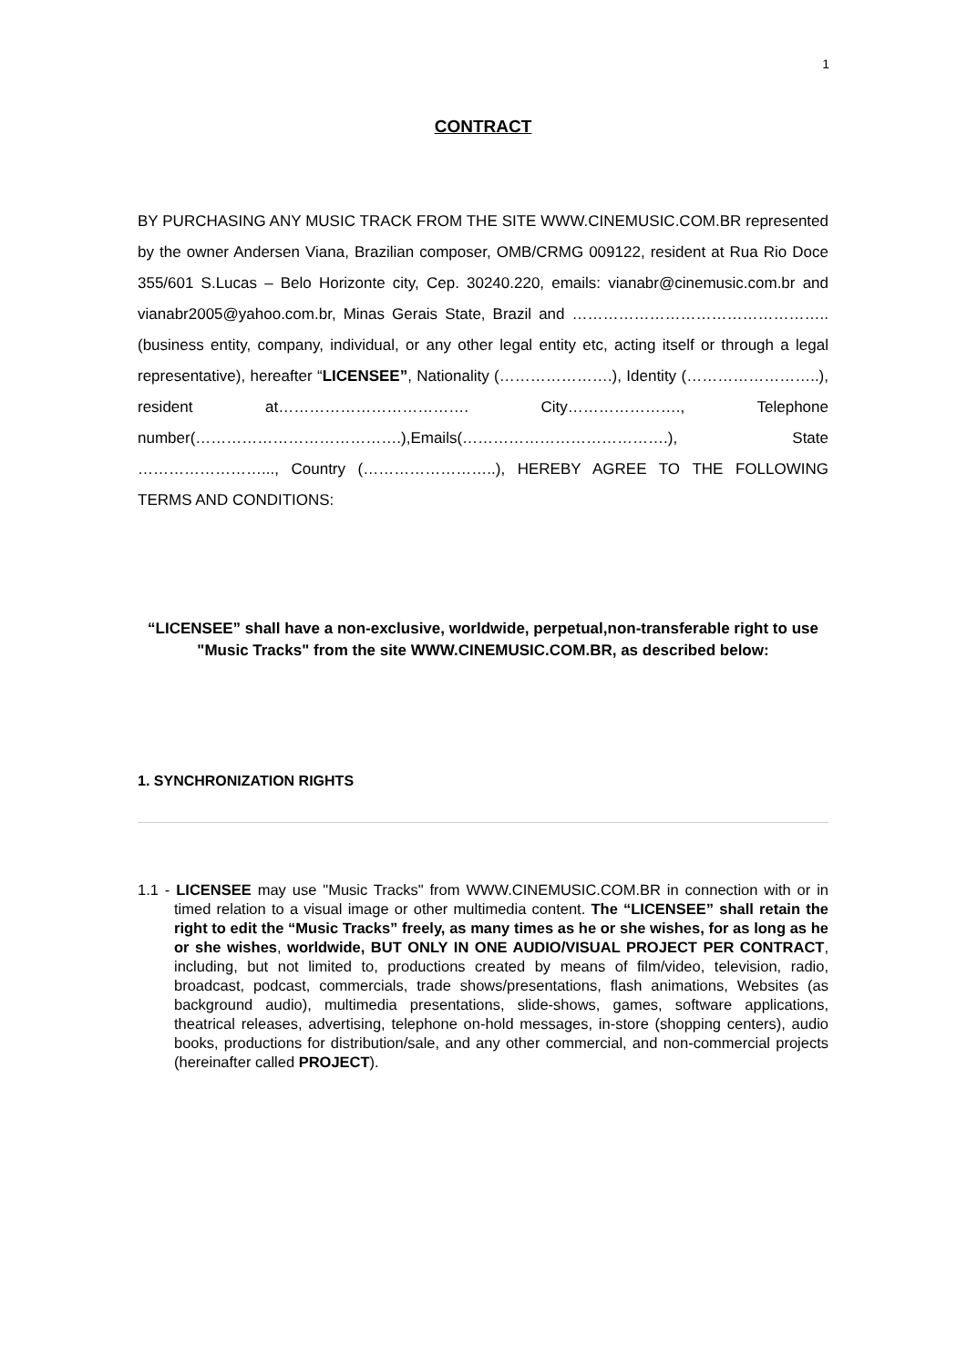1
CONTRACT
BY PURCHASING ANY MUSIC TRACK FROM THE SITE WWW.CINEMUSIC.COM.BR represented by the owner Andersen Viana, Brazilian composer, OMB/CRMG 009122, resident at Rua Rio Doce 355/601 S.Lucas – Belo Horizonte city, Cep. 30240.220, emails: vianabr@cinemusic.com.br and vianabr2005@yahoo.com.br, Minas Gerais State, Brazil and ………………………………………….. (business entity, company, individual, or any other legal entity etc, acting itself or through a legal representative), hereafter “LICENSEE”, Nationality (………………….), Identity (……………………..), resident at………………………………. City…………………., Telephone number(………………………………….),Emails(………………………………….), State ……………………..., Country (……………………..), HEREBY AGREE TO THE FOLLOWING TERMS AND CONDITIONS:
“LICENSEE” shall have a non-exclusive, worldwide, perpetual,non-transferable right to use "Music Tracks" from the site WWW.CINEMUSIC.COM.BR, as described below:
1. SYNCHRONIZATION RIGHTS
1.1 - LICENSEE may use "Music Tracks" from WWW.CINEMUSIC.COM.BR in connection with or in timed relation to a visual image or other multimedia content. The “LICENSEE” shall retain the right to edit the “Music Tracks” freely, as many times as he or she wishes, for as long as he or she wishes, worldwide, BUT ONLY IN ONE AUDIO/VISUAL PROJECT PER CONTRACT, including, but not limited to, productions created by means of film/video, television, radio, broadcast, podcast, commercials, trade shows/presentations, flash animations, Websites (as background audio), multimedia presentations, slide-shows, games, software applications, theatrical releases, advertising, telephone on-hold messages, in-store (shopping centers), audio books, productions for distribution/sale, and any other commercial, and non-commercial projects (hereinafter called PROJECT).